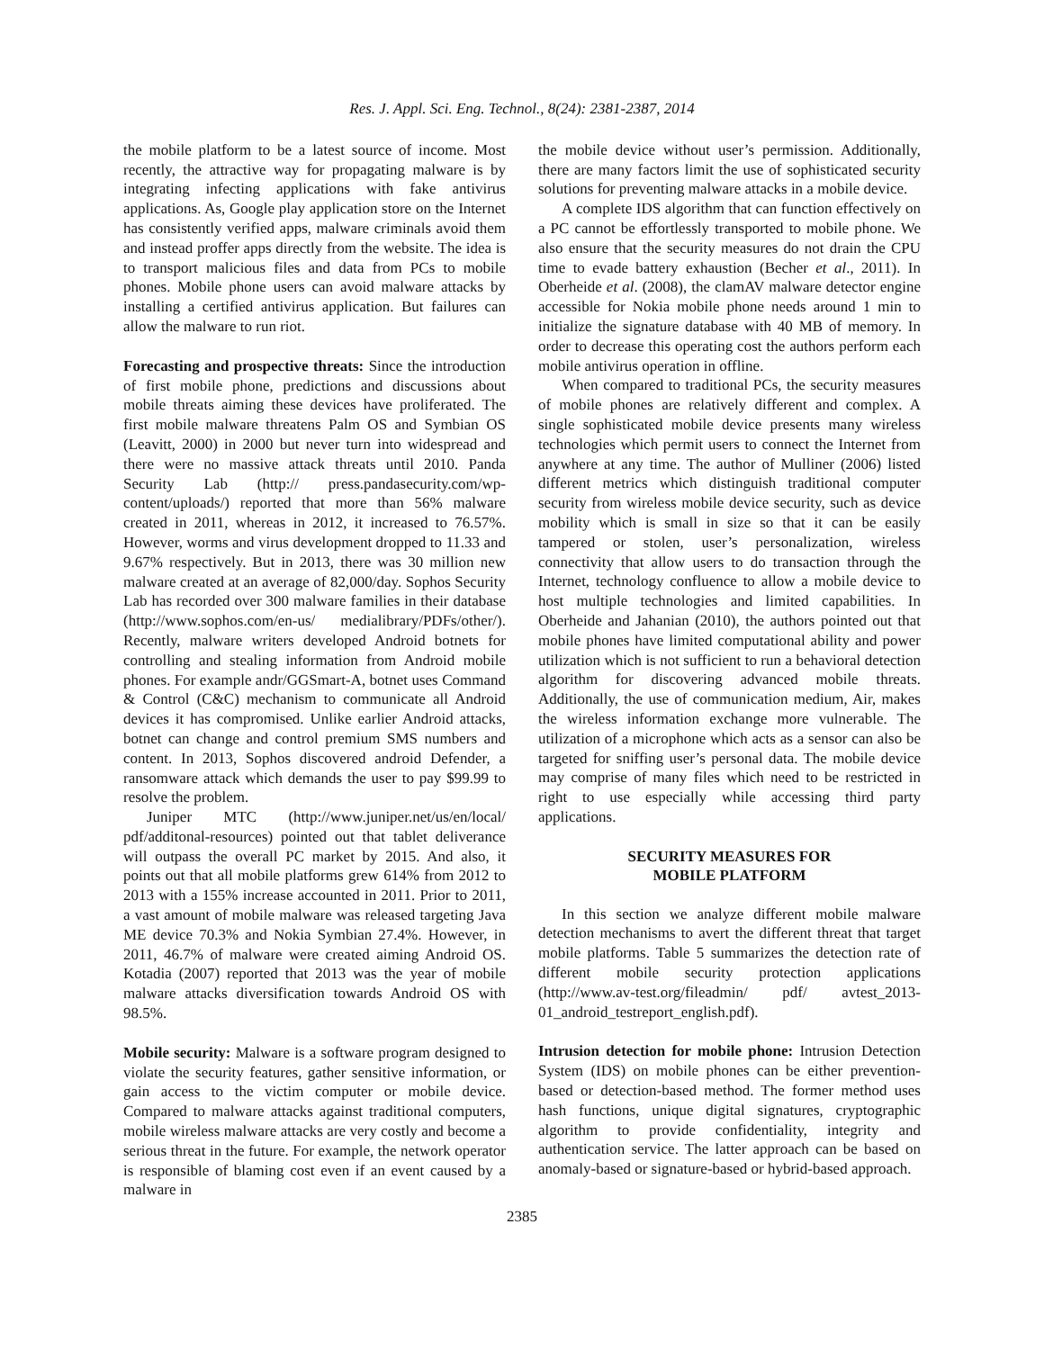Res. J. Appl. Sci. Eng. Technol., 8(24): 2381-2387, 2014
the mobile platform to be a latest source of income. Most recently, the attractive way for propagating malware is by integrating infecting applications with fake antivirus applications. As, Google play application store on the Internet has consistently verified apps, malware criminals avoid them and instead proffer apps directly from the website. The idea is to transport malicious files and data from PCs to mobile phones. Mobile phone users can avoid malware attacks by installing a certified antivirus application. But failures can allow the malware to run riot.
Forecasting and prospective threats: Since the introduction of first mobile phone, predictions and discussions about mobile threats aiming these devices have proliferated. The first mobile malware threatens Palm OS and Symbian OS (Leavitt, 2000) in 2000 but never turn into widespread and there were no massive attack threats until 2010. Panda Security Lab (http:// press.pandasecurity.com/wp-content/uploads/) reported that more than 56% malware created in 2011, whereas in 2012, it increased to 76.57%. However, worms and virus development dropped to 11.33 and 9.67% respectively. But in 2013, there was 30 million new malware created at an average of 82,000/day. Sophos Security Lab has recorded over 300 malware families in their database (http://www.sophos.com/en-us/ medialibrary/PDFs/other/). Recently, malware writers developed Android botnets for controlling and stealing information from Android mobile phones. For example andr/GGSmart-A, botnet uses Command & Control (C&C) mechanism to communicate all Android devices it has compromised. Unlike earlier Android attacks, botnet can change and control premium SMS numbers and content. In 2013, Sophos discovered android Defender, a ransomware attack which demands the user to pay $99.99 to resolve the problem.
Juniper MTC (http://www.juniper.net/us/en/local/ pdf/additonal-resources) pointed out that tablet deliverance will outpass the overall PC market by 2015. And also, it points out that all mobile platforms grew 614% from 2012 to 2013 with a 155% increase accounted in 2011. Prior to 2011, a vast amount of mobile malware was released targeting Java ME device 70.3% and Nokia Symbian 27.4%. However, in 2011, 46.7% of malware were created aiming Android OS. Kotadia (2007) reported that 2013 was the year of mobile malware attacks diversification towards Android OS with 98.5%.
Mobile security: Malware is a software program designed to violate the security features, gather sensitive information, or gain access to the victim computer or mobile device. Compared to malware attacks against traditional computers, mobile wireless malware attacks are very costly and become a serious threat in the future. For example, the network operator is responsible of blaming cost even if an event caused by a malware in
the mobile device without user’s permission. Additionally, there are many factors limit the use of sophisticated security solutions for preventing malware attacks in a mobile device.
A complete IDS algorithm that can function effectively on a PC cannot be effortlessly transported to mobile phone. We also ensure that the security measures do not drain the CPU time to evade battery exhaustion (Becher et al., 2011). In Oberheide et al. (2008), the clamAV malware detector engine accessible for Nokia mobile phone needs around 1 min to initialize the signature database with 40 MB of memory. In order to decrease this operating cost the authors perform each mobile antivirus operation in offline.
When compared to traditional PCs, the security measures of mobile phones are relatively different and complex. A single sophisticated mobile device presents many wireless technologies which permit users to connect the Internet from anywhere at any time. The author of Mulliner (2006) listed different metrics which distinguish traditional computer security from wireless mobile device security, such as device mobility which is small in size so that it can be easily tampered or stolen, user’s personalization, wireless connectivity that allow users to do transaction through the Internet, technology confluence to allow a mobile device to host multiple technologies and limited capabilities. In Oberheide and Jahanian (2010), the authors pointed out that mobile phones have limited computational ability and power utilization which is not sufficient to run a behavioral detection algorithm for discovering advanced mobile threats. Additionally, the use of communication medium, Air, makes the wireless information exchange more vulnerable. The utilization of a microphone which acts as a sensor can also be targeted for sniffing user’s personal data. The mobile device may comprise of many files which need to be restricted in right to use especially while accessing third party applications.
SECURITY MEASURES FOR
MOBILE PLATFORM
In this section we analyze different mobile malware detection mechanisms to avert the different threat that target mobile platforms. Table 5 summarizes the detection rate of different mobile security protection applications (http://www.av-test.org/fileadmin/ pdf/ avtest_2013-01_android_testreport_english.pdf).
Intrusion detection for mobile phone: Intrusion Detection System (IDS) on mobile phones can be either prevention-based or detection-based method. The former method uses hash functions, unique digital signatures, cryptographic algorithm to provide confidentiality, integrity and authentication service. The latter approach can be based on anomaly-based or signature-based or hybrid-based approach.
2385